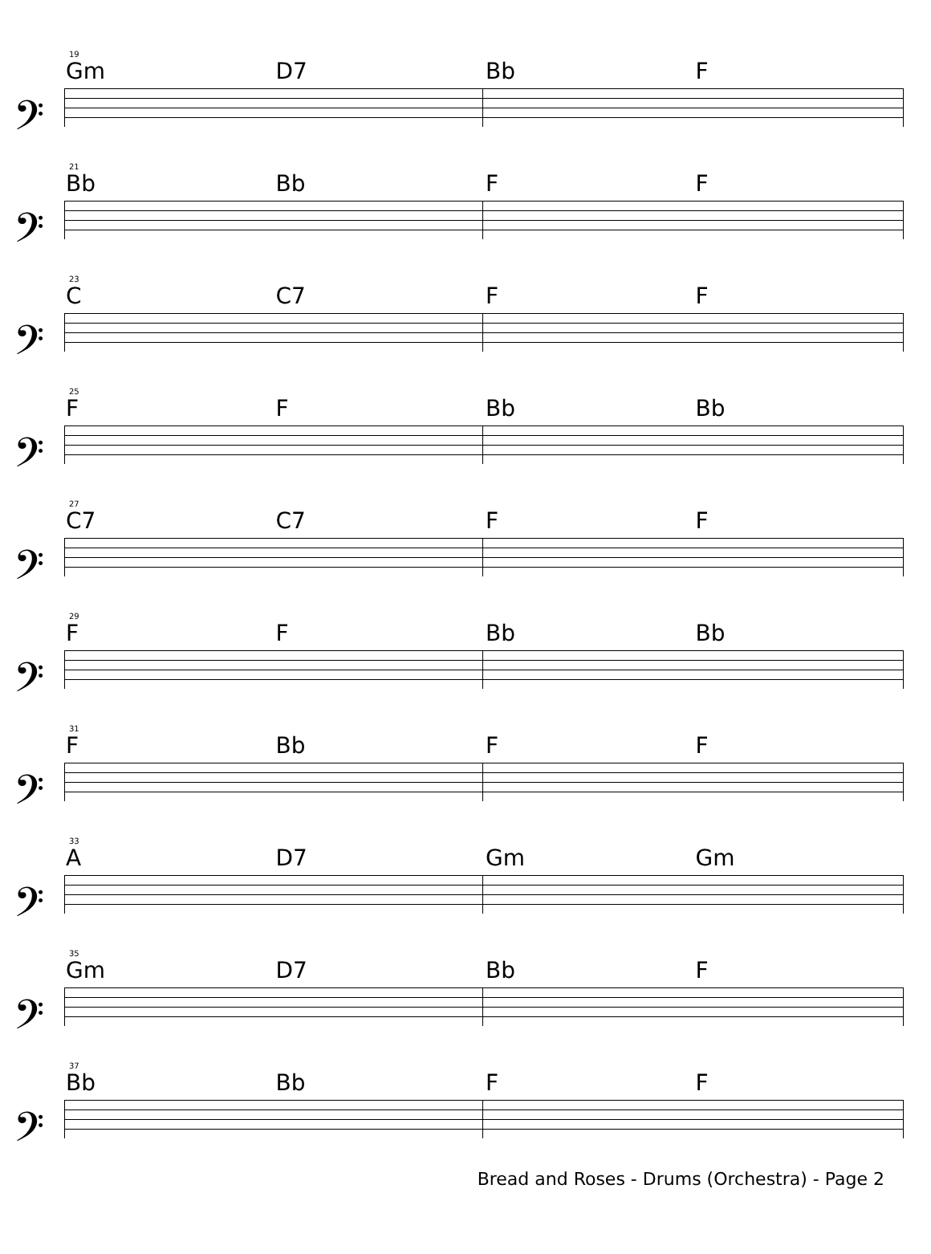19
Gm D7 Bb F
𝄢
21
Bb Bb F F
𝄢
23
C C7 F F
𝄢
25
F F Bb Bb
𝄢
27
C7 C7 F F
𝄢
29
F F Bb Bb
𝄢
31
F Bb F F
𝄢
33
A D7 Gm Gm
𝄢
35
Gm D7 Bb F
𝄢
37
Bb Bb F F
𝄢
Bread and Roses - Drums (Orchestra) - Page 2